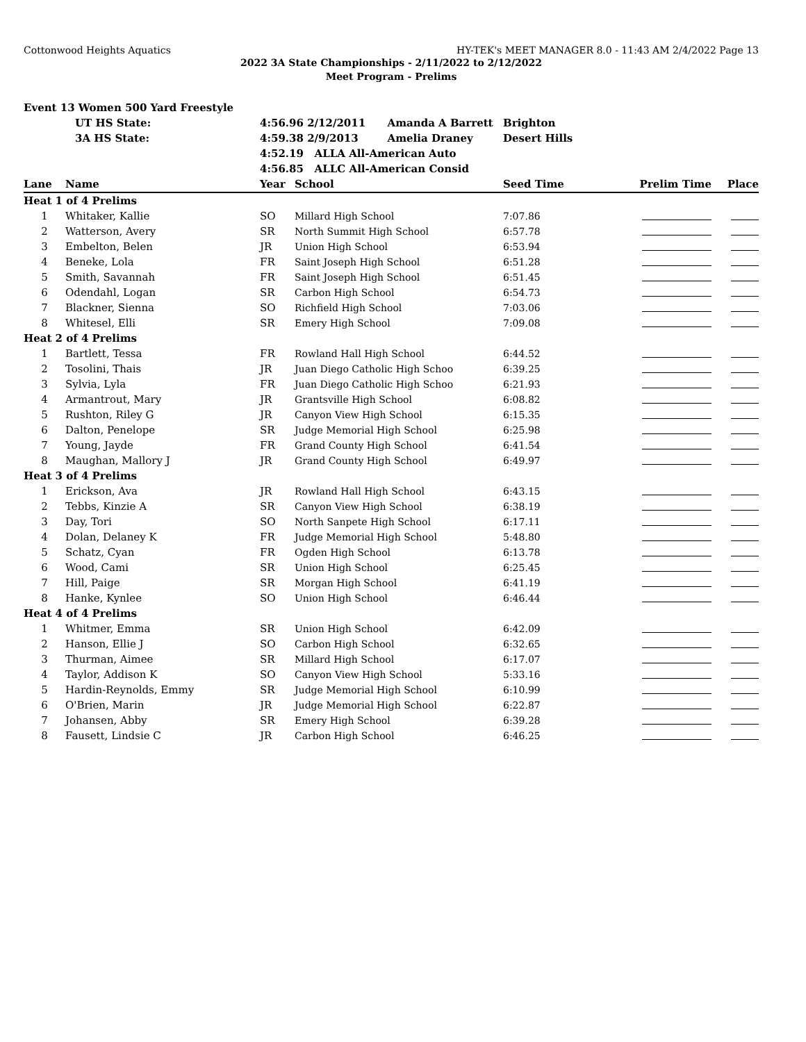Cottonwood Heights Aquatics HY-TEK's MEET MANAGER 8.0 - 11:43 AM 2/4/2022 Page 13
2022 3A State Championships - 2/11/2022 to 2/12/2022
Meet Program - Prelims
| Event 13 Women 500 Yard Freestyle | | | | | | |
| | UT HS State: | 4:56.96 2/12/2011 Amanda A Barrett | | Brighton | | |
| | 3A HS State: | 4:59.38 2/9/2013 Amelia Draney | | Desert Hills | | |
| | | 4:52.19 ALLA All-American Auto | | | | |
| | | 4:56.85 ALLC All-American Consid | | | | |
| Lane | Name | Year | School | Seed Time | Prelim Time | Place |
| Heat 1 of 4 Prelims | | | | | | |
| 1 | Whitaker, Kallie | SO | Millard High School | 7:07.86 | | |
| 2 | Watterson, Avery | SR | North Summit High School | 6:57.78 | | |
| 3 | Embelton, Belen | JR | Union High School | 6:53.94 | | |
| 4 | Beneke, Lola | FR | Saint Joseph High School | 6:51.28 | | |
| 5 | Smith, Savannah | FR | Saint Joseph High School | 6:51.45 | | |
| 6 | Odendahl, Logan | SR | Carbon High School | 6:54.73 | | |
| 7 | Blackner, Sienna | SO | Richfield High School | 7:03.06 | | |
| 8 | Whitesel, Elli | SR | Emery High School | 7:09.08 | | |
| Heat 2 of 4 Prelims | | | | | | |
| 1 | Bartlett, Tessa | FR | Rowland Hall High School | 6:44.52 | | |
| 2 | Tosolini, Thais | JR | Juan Diego Catholic High Schoo | 6:39.25 | | |
| 3 | Sylvia, Lyla | FR | Juan Diego Catholic High Schoo | 6:21.93 | | |
| 4 | Armantrout, Mary | JR | Grantsville High School | 6:08.82 | | |
| 5 | Rushton, Riley G | JR | Canyon View High School | 6:15.35 | | |
| 6 | Dalton, Penelope | SR | Judge Memorial High School | 6:25.98 | | |
| 7 | Young, Jayde | FR | Grand County High School | 6:41.54 | | |
| 8 | Maughan, Mallory J | JR | Grand County High School | 6:49.97 | | |
| Heat 3 of 4 Prelims | | | | | | |
| 1 | Erickson, Ava | JR | Rowland Hall High School | 6:43.15 | | |
| 2 | Tebbs, Kinzie A | SR | Canyon View High School | 6:38.19 | | |
| 3 | Day, Tori | SO | North Sanpete High School | 6:17.11 | | |
| 4 | Dolan, Delaney K | FR | Judge Memorial High School | 5:48.80 | | |
| 5 | Schatz, Cyan | FR | Ogden High School | 6:13.78 | | |
| 6 | Wood, Cami | SR | Union High School | 6:25.45 | | |
| 7 | Hill, Paige | SR | Morgan High School | 6:41.19 | | |
| 8 | Hanke, Kynlee | SO | Union High School | 6:46.44 | | |
| Heat 4 of 4 Prelims | | | | | | |
| 1 | Whitmer, Emma | SR | Union High School | 6:42.09 | | |
| 2 | Hanson, Ellie J | SO | Carbon High School | 6:32.65 | | |
| 3 | Thurman, Aimee | SR | Millard High School | 6:17.07 | | |
| 4 | Taylor, Addison K | SO | Canyon View High School | 5:33.16 | | |
| 5 | Hardin-Reynolds, Emmy | SR | Judge Memorial High School | 6:10.99 | | |
| 6 | O'Brien, Marin | JR | Judge Memorial High School | 6:22.87 | | |
| 7 | Johansen, Abby | SR | Emery High School | 6:39.28 | | |
| 8 | Fausett, Lindsie C | JR | Carbon High School | 6:46.25 | | |